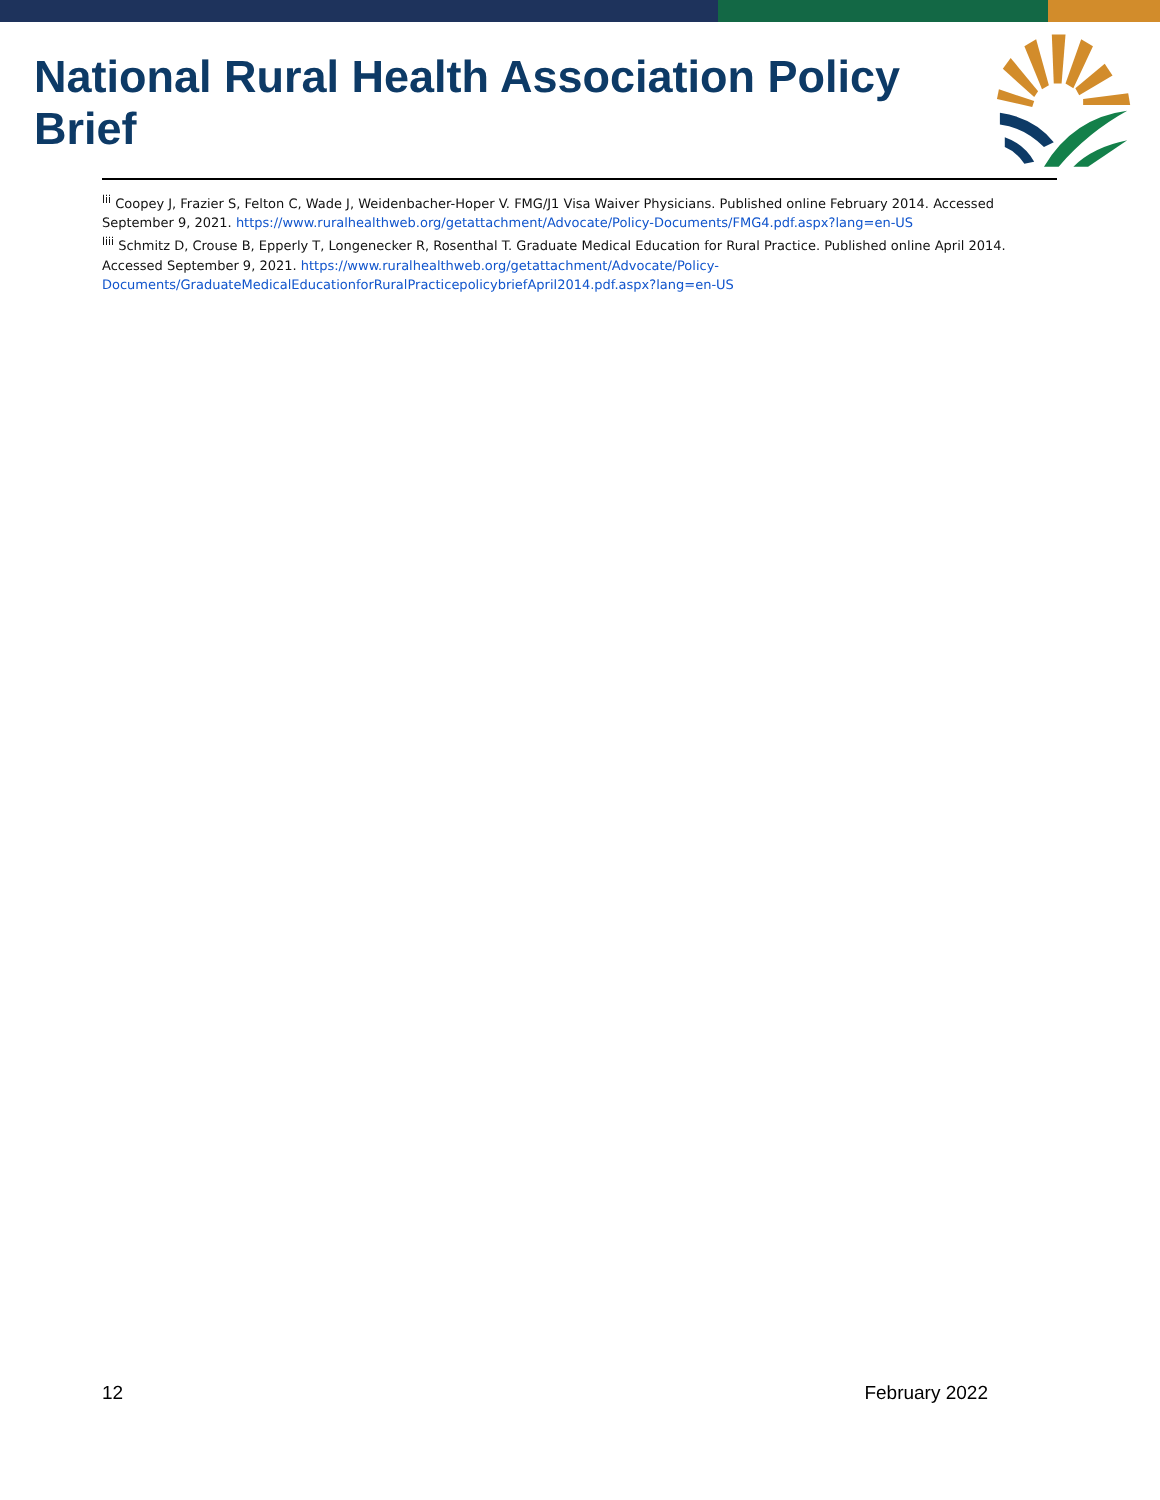National Rural Health Association Policy Brief
<sup>lii</sup> Coopey J, Frazier S, Felton C, Wade J, Weidenbacher-Hoper V. FMG/J1 Visa Waiver Physicians. Published online February 2014. Accessed September 9, 2021. https://www.ruralhealthweb.org/getattachment/Advocate/Policy-Documents/FMG4.pdf.aspx?lang=en-US
<sup>liii</sup> Schmitz D, Crouse B, Epperly T, Longenecker R, Rosenthal T. Graduate Medical Education for Rural Practice. Published online April 2014. Accessed September 9, 2021. https://www.ruralhealthweb.org/getattachment/Advocate/Policy-Documents/GraduateMedicalEducationforRuralPracticepolicybriefApril2014.pdf.aspx?lang=en-US
12 February 2022